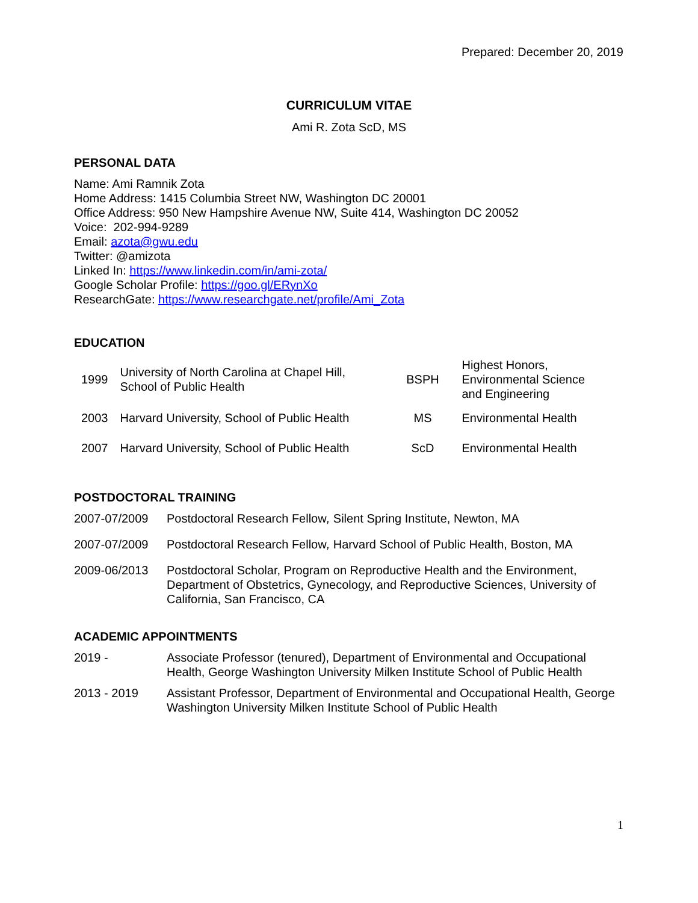Prepared: December 20, 2019
CURRICULUM VITAE
Ami R. Zota ScD, MS
PERSONAL DATA
Name: Ami Ramnik Zota
Home Address: 1415 Columbia Street NW, Washington DC 20001
Office Address: 950 New Hampshire Avenue NW, Suite 414, Washington DC 20052
Voice: 202-994-9289
Email: azota@gwu.edu
Twitter: @amizota
Linked In: https://www.linkedin.com/in/ami-zota/
Google Scholar Profile: https://goo.gl/ERynXo
ResearchGate: https://www.researchgate.net/profile/Ami_Zota
EDUCATION
| 1999 | University of North Carolina at Chapel Hill, School of Public Health | BSPH | Highest Honors, Environmental Science and Engineering |
| 2003 | Harvard University, School of Public Health | MS | Environmental Health |
| 2007 | Harvard University, School of Public Health | ScD | Environmental Health |
POSTDOCTORAL TRAINING
2007-07/2009 Postdoctoral Research Fellow, Silent Spring Institute, Newton, MA
2007-07/2009 Postdoctoral Research Fellow, Harvard School of Public Health, Boston, MA
2009-06/2013 Postdoctoral Scholar, Program on Reproductive Health and the Environment, Department of Obstetrics, Gynecology, and Reproductive Sciences, University of California, San Francisco, CA
ACADEMIC APPOINTMENTS
2019 - Associate Professor (tenured), Department of Environmental and Occupational Health, George Washington University Milken Institute School of Public Health
2013 - 2019 Assistant Professor, Department of Environmental and Occupational Health, George Washington University Milken Institute School of Public Health
1